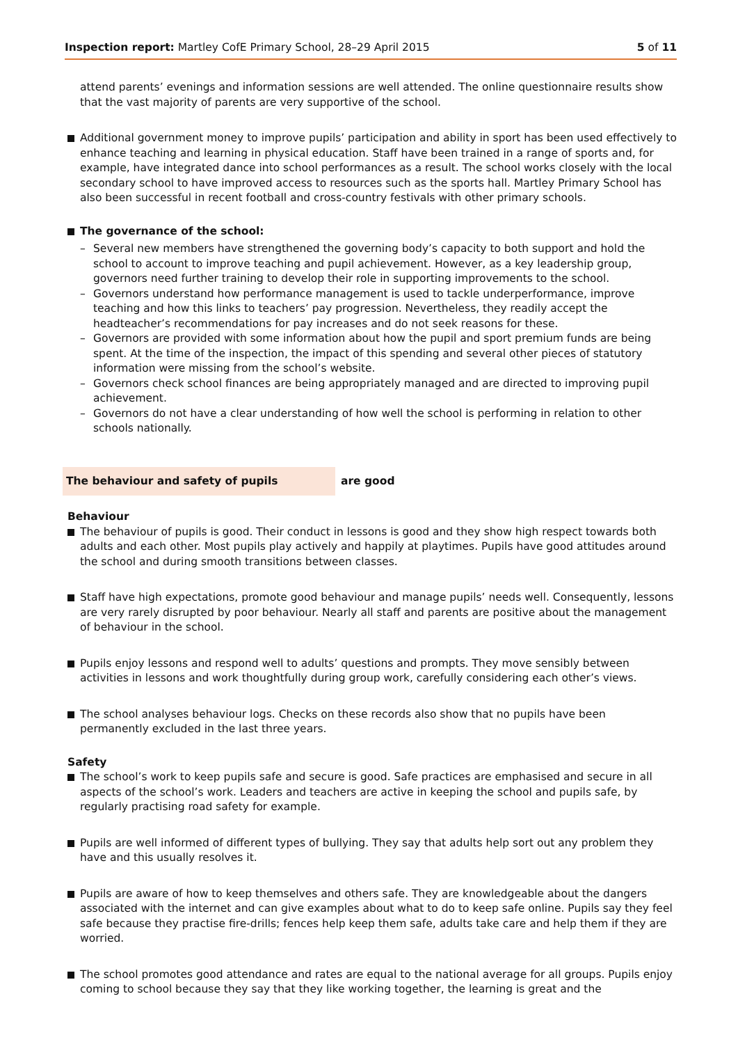Inspection report: Martley CofE Primary School, 28–29 April 2015
5 of 11
attend parents’ evenings and information sessions are well attended. The online questionnaire results show that the vast majority of parents are very supportive of the school.
Additional government money to improve pupils’ participation and ability in sport has been used effectively to enhance teaching and learning in physical education. Staff have been trained in a range of sports and, for example, have integrated dance into school performances as a result. The school works closely with the local secondary school to have improved access to resources such as the sports hall. Martley Primary School has also been successful in recent football and cross-country festivals with other primary schools.
The governance of the school:
– Several new members have strengthened the governing body’s capacity to both support and hold the school to account to improve teaching and pupil achievement. However, as a key leadership group, governors need further training to develop their role in supporting improvements to the school.
– Governors understand how performance management is used to tackle underperformance, improve teaching and how this links to teachers’ pay progression. Nevertheless, they readily accept the headteacher’s recommendations for pay increases and do not seek reasons for these.
– Governors are provided with some information about how the pupil and sport premium funds are being spent. At the time of the inspection, the impact of this spending and several other pieces of statutory information were missing from the school’s website.
– Governors check school finances are being appropriately managed and are directed to improving pupil achievement.
– Governors do not have a clear understanding of how well the school is performing in relation to other schools nationally.
The behaviour and safety of pupils are good
Behaviour
The behaviour of pupils is good. Their conduct in lessons is good and they show high respect towards both adults and each other. Most pupils play actively and happily at playtimes. Pupils have good attitudes around the school and during smooth transitions between classes.
Staff have high expectations, promote good behaviour and manage pupils’ needs well. Consequently, lessons are very rarely disrupted by poor behaviour. Nearly all staff and parents are positive about the management of behaviour in the school.
Pupils enjoy lessons and respond well to adults’ questions and prompts. They move sensibly between activities in lessons and work thoughtfully during group work, carefully considering each other’s views.
The school analyses behaviour logs. Checks on these records also show that no pupils have been permanently excluded in the last three years.
Safety
The school’s work to keep pupils safe and secure is good. Safe practices are emphasised and secure in all aspects of the school’s work. Leaders and teachers are active in keeping the school and pupils safe, by regularly practising road safety for example.
Pupils are well informed of different types of bullying. They say that adults help sort out any problem they have and this usually resolves it.
Pupils are aware of how to keep themselves and others safe. They are knowledgeable about the dangers associated with the internet and can give examples about what to do to keep safe online. Pupils say they feel safe because they practise fire-drills; fences help keep them safe, adults take care and help them if they are worried.
The school promotes good attendance and rates are equal to the national average for all groups. Pupils enjoy coming to school because they say that they like working together, the learning is great and the